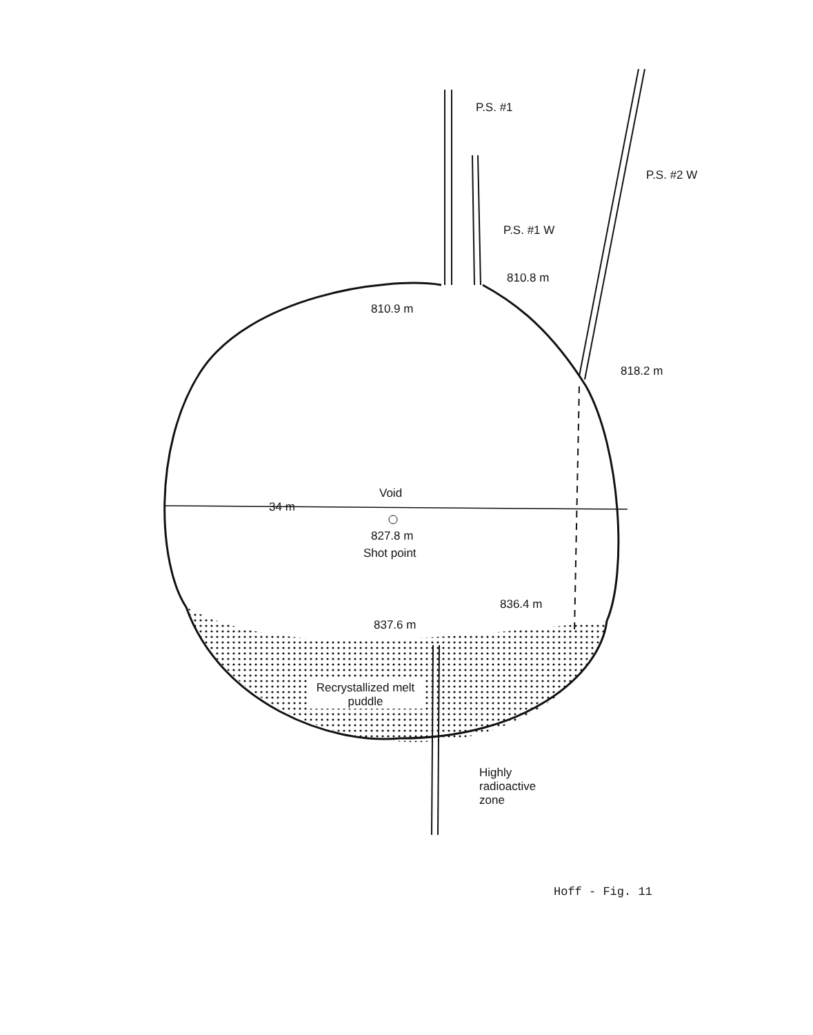P.S. #1
P.S. #2 W
P.S. #1 W
810.8 m
810.9 m
818.2 m
Void
34 m
827.8 m
Shot point
836.4 m
837.6 m
Recrystallized melt
puddle
Highly
radioactive
zone
Hoff - Fig. 11